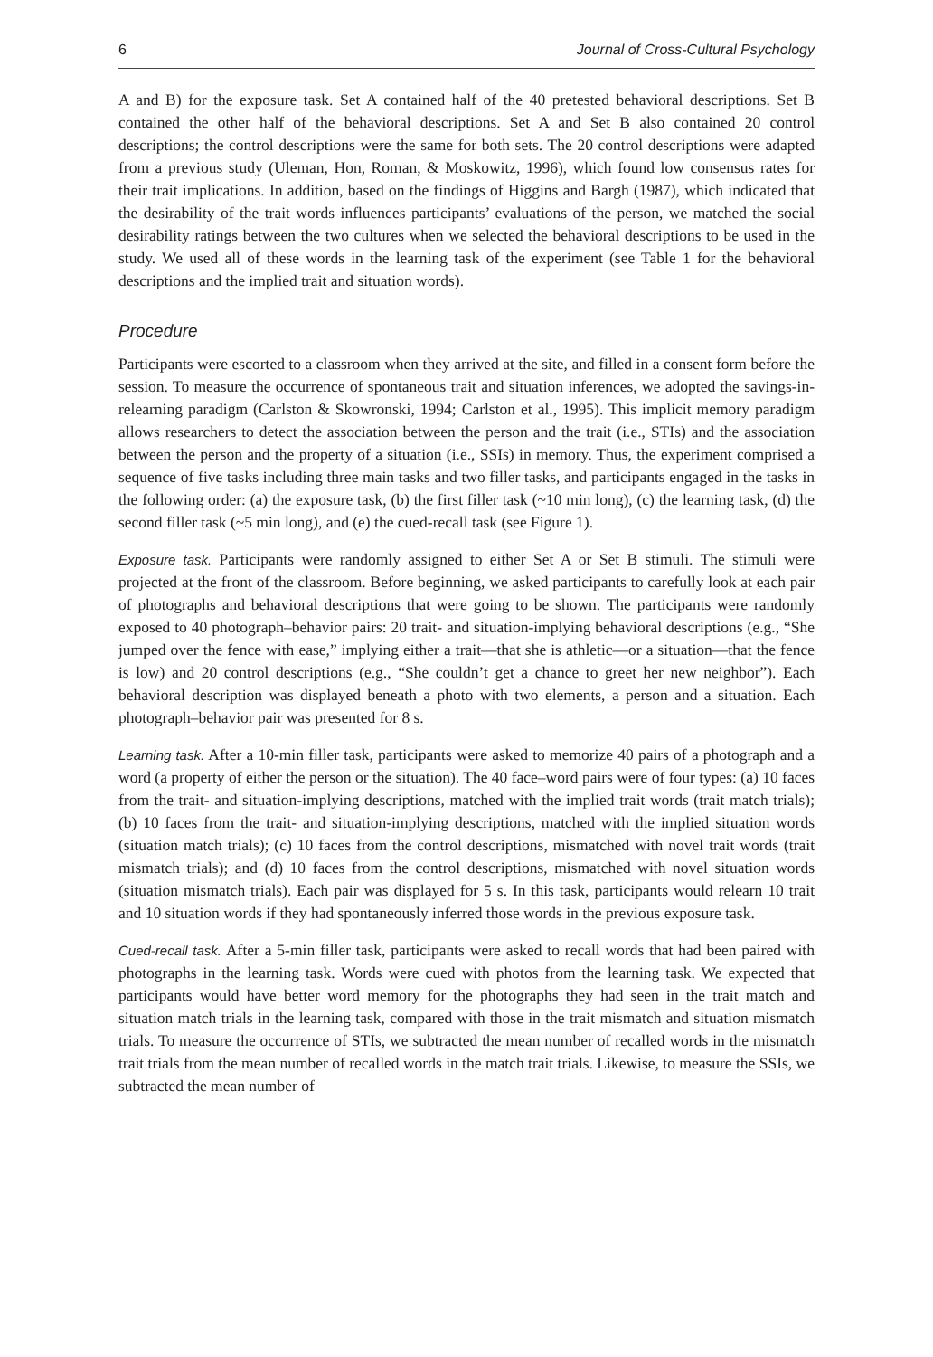6 Journal of Cross-Cultural Psychology
A and B) for the exposure task. Set A contained half of the 40 pretested behavioral descriptions. Set B contained the other half of the behavioral descriptions. Set A and Set B also contained 20 control descriptions; the control descriptions were the same for both sets. The 20 control descriptions were adapted from a previous study (Uleman, Hon, Roman, & Moskowitz, 1996), which found low consensus rates for their trait implications. In addition, based on the findings of Higgins and Bargh (1987), which indicated that the desirability of the trait words influences participants’ evaluations of the person, we matched the social desirability ratings between the two cultures when we selected the behavioral descriptions to be used in the study. We used all of these words in the learning task of the experiment (see Table 1 for the behavioral descriptions and the implied trait and situation words).
Procedure
Participants were escorted to a classroom when they arrived at the site, and filled in a consent form before the session. To measure the occurrence of spontaneous trait and situation inferences, we adopted the savings-in-relearning paradigm (Carlston & Skowronski, 1994; Carlston et al., 1995). This implicit memory paradigm allows researchers to detect the association between the person and the trait (i.e., STIs) and the association between the person and the property of a situation (i.e., SSIs) in memory. Thus, the experiment comprised a sequence of five tasks including three main tasks and two filler tasks, and participants engaged in the tasks in the following order: (a) the exposure task, (b) the first filler task (~10 min long), (c) the learning task, (d) the second filler task (~5 min long), and (e) the cued-recall task (see Figure 1).
Exposure task. Participants were randomly assigned to either Set A or Set B stimuli. The stimuli were projected at the front of the classroom. Before beginning, we asked participants to carefully look at each pair of photographs and behavioral descriptions that were going to be shown. The participants were randomly exposed to 40 photograph–behavior pairs: 20 trait- and situation-implying behavioral descriptions (e.g., “She jumped over the fence with ease,” implying either a trait—that she is athletic—or a situation—that the fence is low) and 20 control descriptions (e.g., “She couldn’t get a chance to greet her new neighbor”). Each behavioral description was displayed beneath a photo with two elements, a person and a situation. Each photograph–behavior pair was presented for 8 s.
Learning task. After a 10-min filler task, participants were asked to memorize 40 pairs of a photograph and a word (a property of either the person or the situation). The 40 face–word pairs were of four types: (a) 10 faces from the trait- and situation-implying descriptions, matched with the implied trait words (trait match trials); (b) 10 faces from the trait- and situation-implying descriptions, matched with the implied situation words (situation match trials); (c) 10 faces from the control descriptions, mismatched with novel trait words (trait mismatch trials); and (d) 10 faces from the control descriptions, mismatched with novel situation words (situation mismatch trials). Each pair was displayed for 5 s. In this task, participants would relearn 10 trait and 10 situation words if they had spontaneously inferred those words in the previous exposure task.
Cued-recall task. After a 5-min filler task, participants were asked to recall words that had been paired with photographs in the learning task. Words were cued with photos from the learning task. We expected that participants would have better word memory for the photographs they had seen in the trait match and situation match trials in the learning task, compared with those in the trait mismatch and situation mismatch trials. To measure the occurrence of STIs, we subtracted the mean number of recalled words in the mismatch trait trials from the mean number of recalled words in the match trait trials. Likewise, to measure the SSIs, we subtracted the mean number of